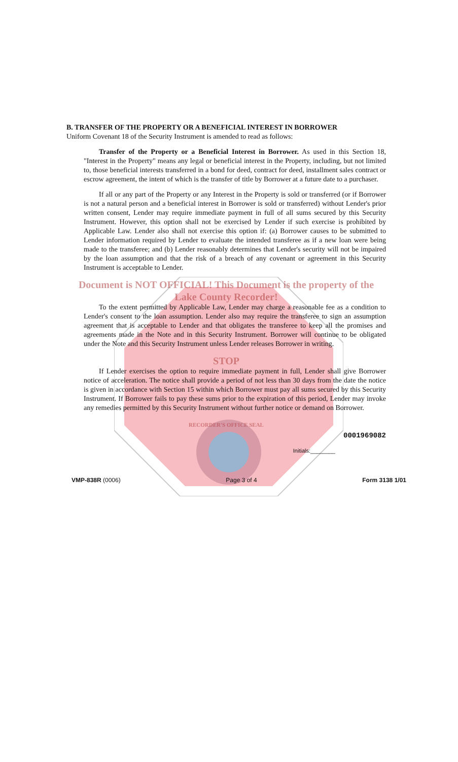B. TRANSFER OF THE PROPERTY OR A BENEFICIAL INTEREST IN BORROWER
Uniform Covenant 18 of the Security Instrument is amended to read as follows:
Transfer of the Property or a Beneficial Interest in Borrower. As used in this Section 18, "Interest in the Property" means any legal or beneficial interest in the Property, including, but not limited to, those beneficial interests transferred in a bond for deed, contract for deed, installment sales contract or escrow agreement, the intent of which is the transfer of title by Borrower at a future date to a purchaser.
If all or any part of the Property or any Interest in the Property is sold or transferred (or if Borrower is not a natural person and a beneficial interest in Borrower is sold or transferred) without Lender's prior written consent, Lender may require immediate payment in full of all sums secured by this Security Instrument. However, this option shall not be exercised by Lender if such exercise is prohibited by Applicable Law. Lender also shall not exercise this option if: (a) Borrower causes to be submitted to Lender information required by Lender to evaluate the intended transferee as if a new loan were being made to the transferee; and (b) Lender reasonably determines that Lender's security will not be impaired by the loan assumption and that the risk of a breach of any covenant or agreement in this Security Instrument is acceptable to Lender.
Document is NOT OFFICIAL! This Document is the property of the Lake County Recorder!
To the extent permitted by Applicable Law, Lender may charge a reasonable fee as a condition to Lender's consent to the loan assumption. Lender also may require the transferee to sign an assumption agreement that is acceptable to Lender and that obligates the transferee to keep all the promises and agreements made in the Note and in this Security Instrument. Borrower will continue to be obligated under the Note and this Security Instrument unless Lender releases Borrower in writing.
STOP
If Lender exercises the option to require immediate payment in full, Lender shall give Borrower notice of acceleration. The notice shall provide a period of not less than 30 days from the date the notice is given in accordance with Section 15 within which Borrower must pay all sums secured by this Security Instrument. If Borrower fails to pay these sums prior to the expiration of this period, Lender may invoke any remedies permitted by this Security Instrument without further notice or demand on Borrower.
RECORDER'S OFFICE SEAL
0001969082
Initials:________
VMP-838R (0006) Page 3 of 4 Form 3138 1/01